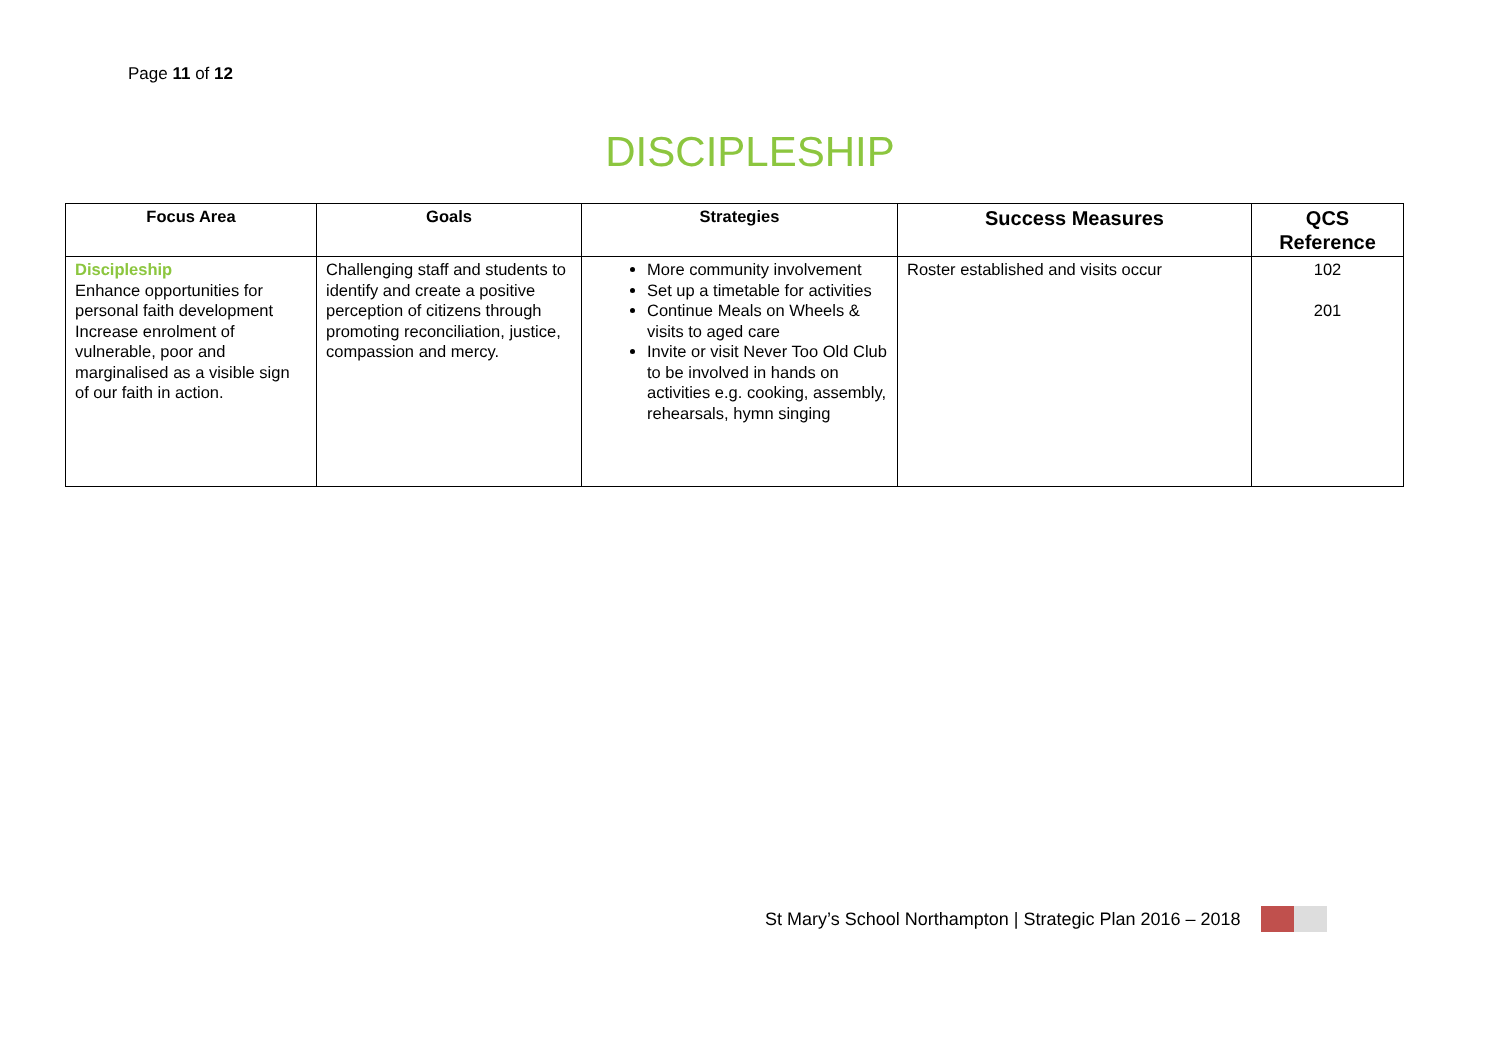Page 11 of 12
DISCIPLESHIP
| Focus Area | Goals | Strategies | Success Measures | QCS Reference |
| --- | --- | --- | --- | --- |
| Discipleship Enhance opportunities for personal faith development Increase enrolment of vulnerable, poor and marginalised as a visible sign of our faith in action. | Challenging staff and students to identify and create a positive perception of citizens through promoting reconciliation, justice, compassion and mercy. | More community involvement Set up a timetable for activities Continue Meals on Wheels & visits to aged care Invite or visit Never Too Old Club to be involved in hands on activities e.g. cooking, assembly, rehearsals, hymn singing | Roster established and visits occur | 102 201 |
St Mary’s School Northampton | Strategic Plan 2016 – 2018